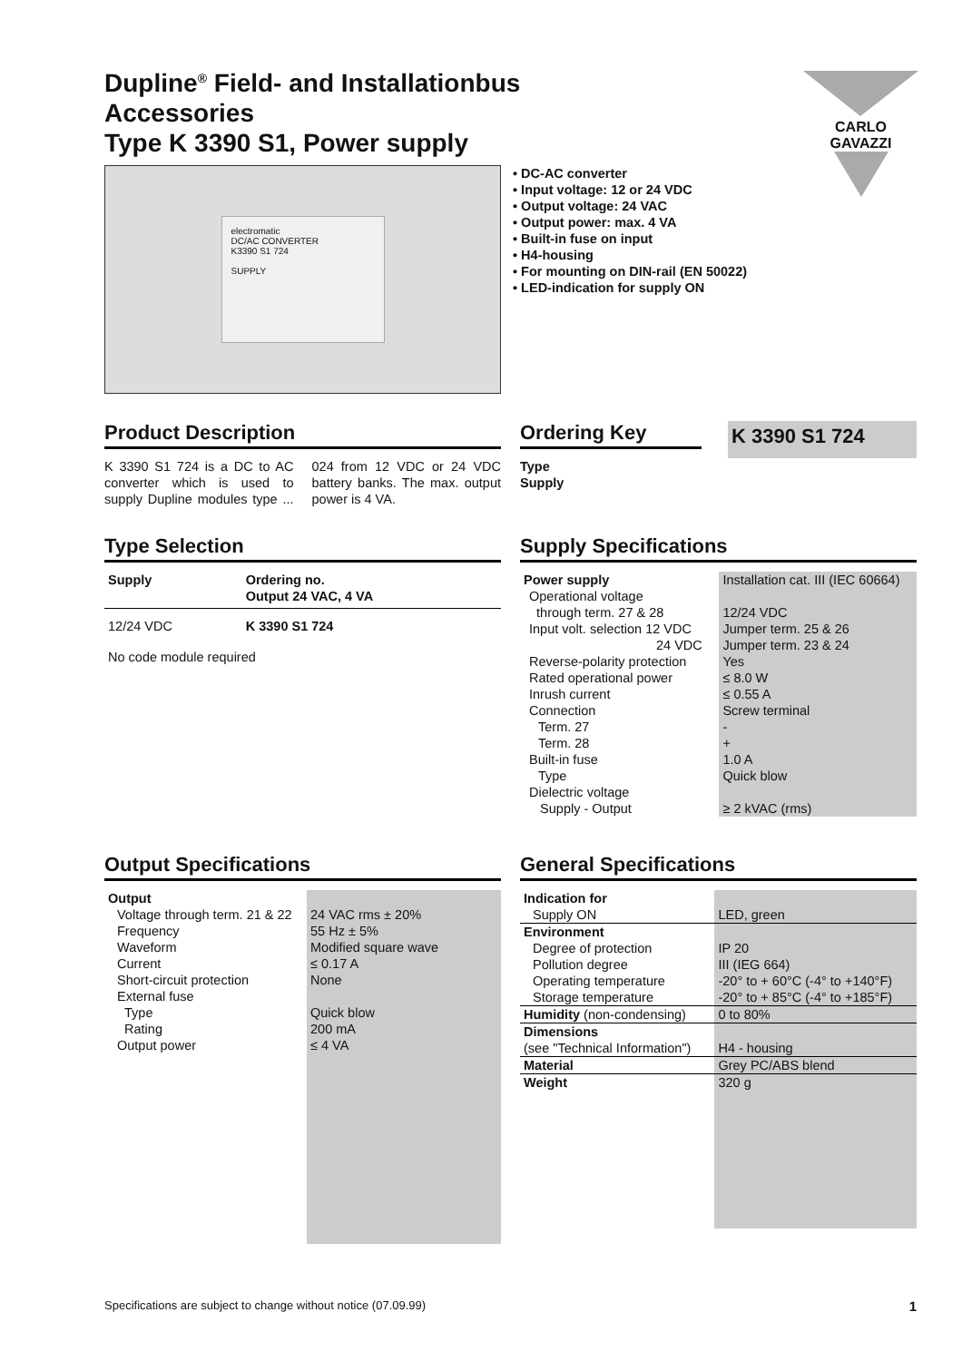CARLO GAVAZZI
Dupline<sup>®</sup> Field- and Installationbus
Accessories
Type K 3390 S1, Power supply
electromatic
DC/AC CONVERTER
K3390 S1 724
SUPPLY
• DC-AC converter
• Input voltage: 12 or 24 VDC
• Output voltage: 24 VAC
• Output power: max. 4 VA
• Built-in fuse on input
• H4-housing
• For mounting on DIN-rail (EN 50022)
• LED-indication for supply ON
Product Description
K 3390 S1 724 is a DC to AC converter which is used to supply Dupline modules type ... 024 from 12 VDC or 24 VDC battery banks. The max. output power is 4 VA.
Ordering Key
K 3390 S1 724
Type
Supply
Type Selection
| Supply | Ordering no. Output 24 VAC, 4 VA |
| --- | --- |
| 12/24 VDC | K 3390 S1 724 |
| No code module required | |
Supply Specifications
| Power supply | Installation cat. III (IEC 60664) |
| Operational voltage through term. 27 & 28 | 12/24 VDC |
| Input volt. selection 12 VDC 24 VDC | Jumper term. 25 & 26 Jumper term. 23 & 24 |
| Reverse-polarity protection | Yes |
| Rated operational power | ≤ 8.0 W |
| Inrush current | ≤ 0.55 A |
| Connection | Screw terminal |
| Term. 27 | - |
| Term. 28 | + |
| Built-in fuse | 1.0 A |
| Type | Quick blow |
| Dielectric voltage Supply - Output | ≥ 2 kVAC (rms) |
Output Specifications
| Output Voltage through term. 21 & 22 Frequency Waveform Current Short-circuit protection External fuse Type Rating Output power | 24 VAC rms ± 20% 55 Hz ± 5% Modified square wave ≤ 0.17 A None Quick blow 200 mA ≤ 4 VA |
General Specifications
| Indication for Supply ON | LED, green |
| Environment Degree of protection Pollution degree Operating temperature Storage temperature | IP 20 III (IEG 664) -20° to + 60°C (-4° to +140°F) -20° to + 85°C (-4° to +185°F) |
| Humidity (non-condensing) | 0 to 80% |
| Dimensions (see "Technical Information") | H4 - housing |
| Material | Grey PC/ABS blend |
| Weight | 320 g |
Specifications are subject to change without notice (07.09.99) 1